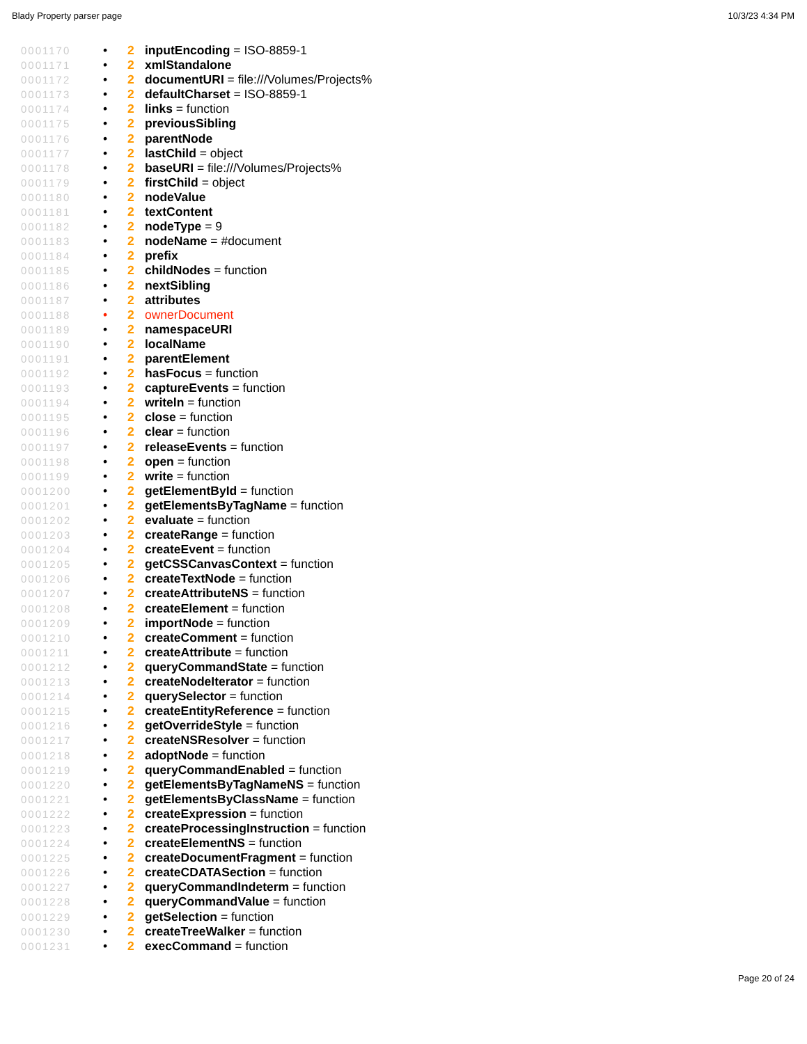Blady Property parser page 10/3/23 4:34 PM
0001170 • 2 inputEncoding = ISO-8859-1
0001171 • 2 xmlStandalone
0001172 • 2 documentURI = file:///Volumes/Projects%
0001173 • 2 defaultCharset = ISO-8859-1
0001174 • 2 links = function
0001175 • 2 previousSibling
0001176 • 2 parentNode
0001177 • 2 lastChild = object
0001178 • 2 baseURI = file:///Volumes/Projects%
0001179 • 2 firstChild = object
0001180 • 2 nodeValue
0001181 • 2 textContent
0001182 • 2 nodeType = 9
0001183 • 2 nodeName = #document
0001184 • 2 prefix
0001185 • 2 childNodes = function
0001186 • 2 nextSibling
0001187 • 2 attributes
0001188 • 2 ownerDocument
0001189 • 2 namespaceURI
0001190 • 2 localName
0001191 • 2 parentElement
0001192 • 2 hasFocus = function
0001193 • 2 captureEvents = function
0001194 • 2 writeln = function
0001195 • 2 close = function
0001196 • 2 clear = function
0001197 • 2 releaseEvents = function
0001198 • 2 open = function
0001199 • 2 write = function
0001200 • 2 getElementById = function
0001201 • 2 getElementsByTagName = function
0001202 • 2 evaluate = function
0001203 • 2 createRange = function
0001204 • 2 createEvent = function
0001205 • 2 getCSSCanvasContext = function
0001206 • 2 createTextNode = function
0001207 • 2 createAttributeNS = function
0001208 • 2 createElement = function
0001209 • 2 importNode = function
0001210 • 2 createComment = function
0001211 • 2 createAttribute = function
0001212 • 2 queryCommandState = function
0001213 • 2 createNodeIterator = function
0001214 • 2 querySelector = function
0001215 • 2 createEntityReference = function
0001216 • 2 getOverrideStyle = function
0001217 • 2 createNSResolver = function
0001218 • 2 adoptNode = function
0001219 • 2 queryCommandEnabled = function
0001220 • 2 getElementsByTagNameNS = function
0001221 • 2 getElementsByClassName = function
0001222 • 2 createExpression = function
0001223 • 2 createProcessingInstruction = function
0001224 • 2 createElementNS = function
0001225 • 2 createDocumentFragment = function
0001226 • 2 createCDATASection = function
0001227 • 2 queryCommandIndeterm = function
0001228 • 2 queryCommandValue = function
0001229 • 2 getSelection = function
0001230 • 2 createTreeWalker = function
0001231 • 2 execCommand = function
Page 20 of 24